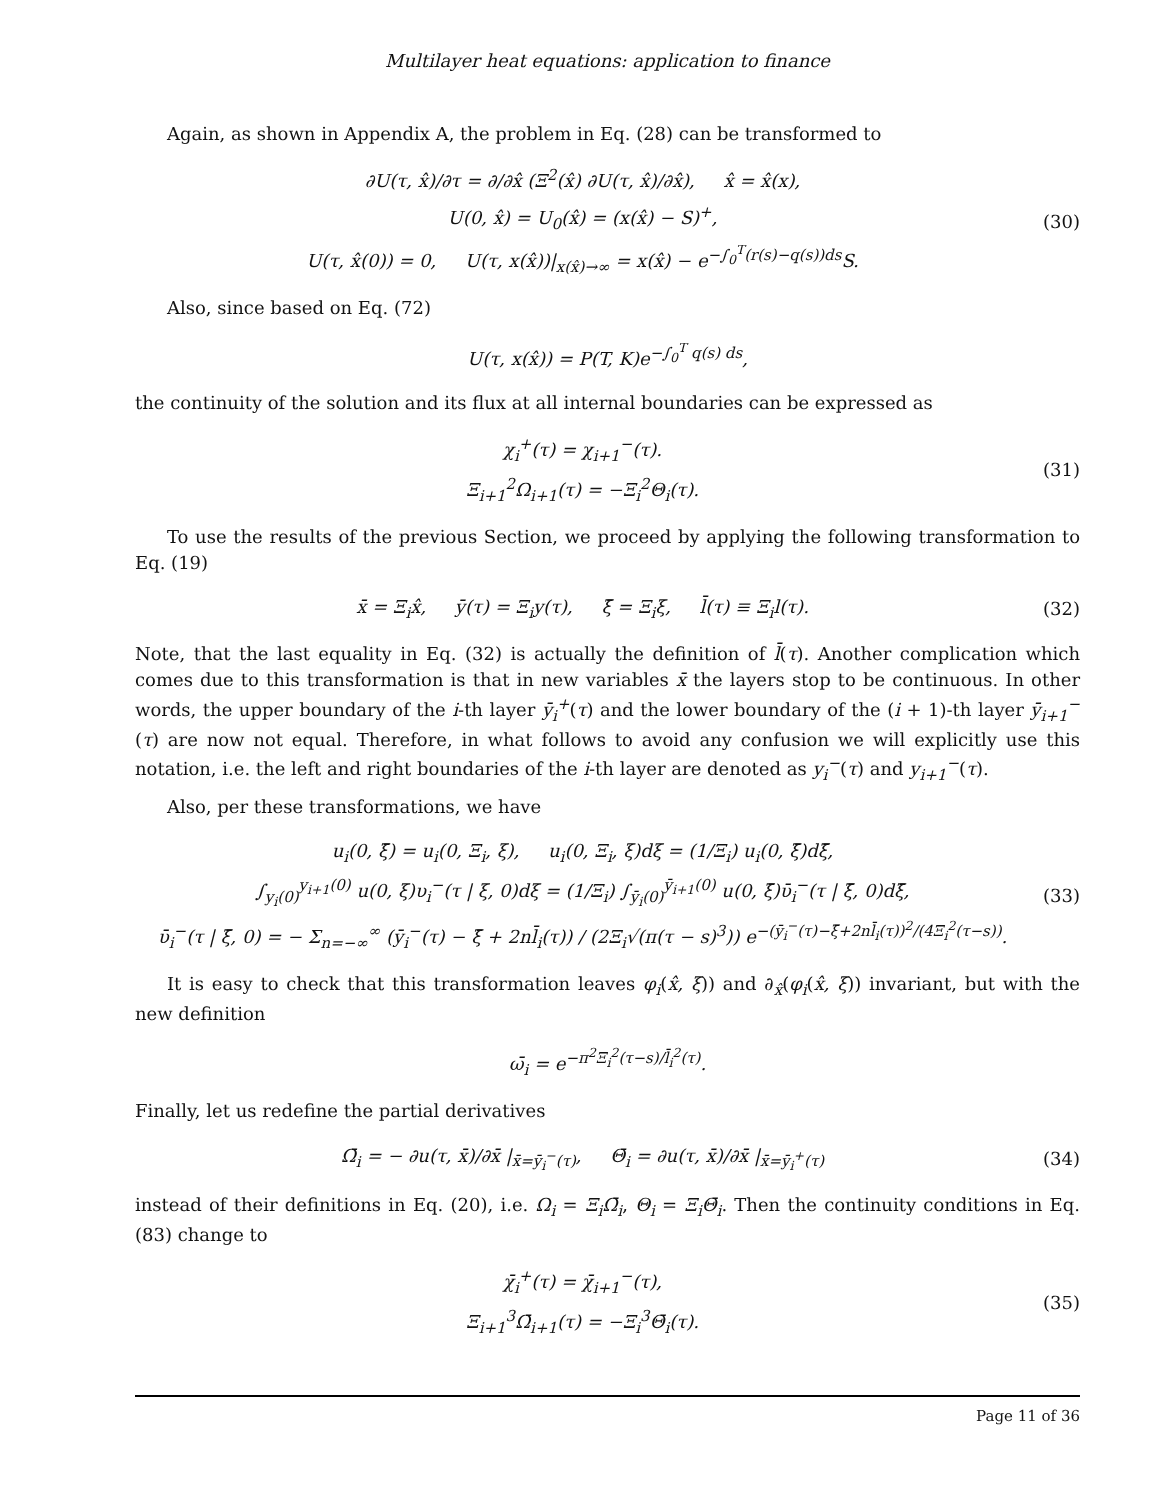Multilayer heat equations: application to finance
Again, as shown in Appendix A, the problem in Eq. (28) can be transformed to
∂U(τ, x̂)/∂τ = ∂/∂x̂ (Ξ<sup>2</sup>(x̂) ∂U(τ, x̂)/∂x̂), x̂ = x̂(x),
U(0, x̂) = U<sub>0</sub>(x̂) = (x(x̂) − S)<sup>+</sup>,
U(τ, x̂(0)) = 0, U(τ, x(x̂))|<sub>x(x̂)→∞</sub> = x(x̂) − e<sup>−∫<sub>0</sub><sup>T</sup>(r(s)−q(s))ds</sup>S.
(30)
Also, since based on Eq. (72)
U(τ, x(x̂)) = P(T, K)e<sup>−∫<sub>0</sub><sup>T</sup> q(s) ds</sup>,
the continuity of the solution and its flux at all internal boundaries can be expressed as
χ<sub>i</sub><sup>+</sup>(τ) = χ<sub>i+1</sub><sup>−</sup>(τ).
Ξ<sub>i+1</sub><sup>2</sup>Ω<sub>i+1</sub>(τ) = −Ξ<sub>i</sub><sup>2</sup>Θ<sub>i</sub>(τ).
(31)
To use the results of the previous Section, we proceed by applying the following transformation to Eq. (19)
x̄ = Ξ<sub>i</sub>x̂, ȳ(τ) = Ξ<sub>i</sub>y(τ), ξ̄ = Ξ<sub>i</sub>ξ, l̄(τ) ≡ Ξ<sub>i</sub>l(τ).
(32)
Note, that the last equality in Eq. (32) is actually the definition of l̄(τ). Another complication which comes due to this transformation is that in new variables x̄ the layers stop to be continuous. In other words, the upper boundary of the i-th layer ȳ<sub>i</sub><sup>+</sup>(τ) and the lower boundary of the (i + 1)-th layer ȳ<sub>i+1</sub><sup>−</sup>(τ) are now not equal. Therefore, in what follows to avoid any confusion we will explicitly use this notation, i.e. the left and right boundaries of the i-th layer are denoted as y<sub>i</sub><sup>−</sup>(τ) and y<sub>i+1</sub><sup>−</sup>(τ).
Also, per these transformations, we have
u<sub>i</sub>(0, ξ̄) = u<sub>i</sub>(0, Ξ<sub>i</sub>, ξ), u<sub>i</sub>(0, Ξ<sub>i</sub>, ξ)dξ = (1/Ξ<sub>i</sub>) u<sub>i</sub>(0, ξ̄)dξ̄,
∫<sub>y<sub>i</sub>(0)</sub><sup>y<sub>i+1</sub>(0)</sup> u(0, ξ)υ<sub>i</sub><sup>−</sup>(τ | ξ, 0)dξ = (1/Ξ<sub>i</sub>) ∫<sub>ȳ<sub>i</sub>(0)</sub><sup>ȳ<sub>i+1</sub>(0)</sup> u(0, ξ̄)ῡ<sub>i</sub><sup>−</sup>(τ | ξ̄, 0)dξ̄,
ῡ<sub>i</sub><sup>−</sup>(τ | ξ̄, 0) = − Σ<sub>n=−∞</sub><sup>∞</sup> (ȳ<sub>i</sub><sup>−</sup>(τ) − ξ̄ + 2nl̄<sub>i</sub>(τ)) / (2Ξ<sub>i</sub>√(π(τ − s)<sup>3</sup>)) e<sup>−(ȳ<sub>i</sub><sup>−</sup>(τ)−ξ̄+2nl̄<sub>i</sub>(τ))<sup>2</sup>/(4Ξ<sub>i</sub><sup>2</sup>(τ−s))</sup>.
(33)
It is easy to check that this transformation leaves φ<sub>i</sub>(x̂, ξ)) and ∂<sub>x̂</sub>(φ<sub>i</sub>(x̂, ξ)) invariant, but with the new definition
ω̄<sub>i</sub> = e<sup>−π<sup>2</sup>Ξ<sub>i</sub><sup>2</sup>(τ−s)/l̄<sub>i</sub><sup>2</sup>(τ)</sup>.
Finally, let us redefine the partial derivatives
Ω̄<sub>i</sub> = − ∂u(τ, x̄)/∂x̄ |<sub>x̄=ȳ<sub>i</sub><sup>−</sup>(τ)</sub>, Θ̄<sub>i</sub> = ∂u(τ, x̄)/∂x̄ |<sub>x̄=ȳ<sub>i</sub><sup>+</sup>(τ)</sub>
(34)
instead of their definitions in Eq. (20), i.e. Ω<sub>i</sub> = Ξ<sub>i</sub>Ω̄<sub>i</sub>, Θ<sub>i</sub> = Ξ<sub>i</sub>Θ̄<sub>i</sub>. Then the continuity conditions in Eq. (83) change to
χ̄<sub>i</sub><sup>+</sup>(τ) = χ̄<sub>i+1</sub><sup>−</sup>(τ),
Ξ<sub>i+1</sub><sup>3</sup>Ω̄<sub>i+1</sub>(τ) = −Ξ<sub>i</sub><sup>3</sup>Θ̄<sub>i</sub>(τ).
(35)
Page 11 of 36